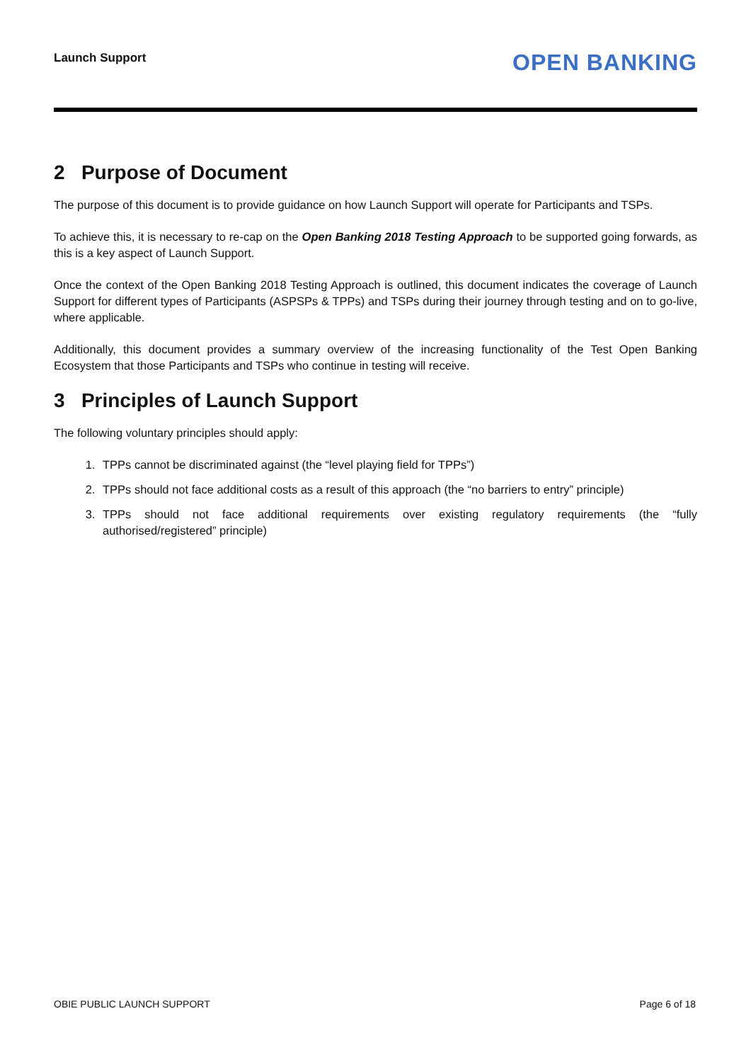Launch Support OPEN BANKING
2 Purpose of Document
The purpose of this document is to provide guidance on how Launch Support will operate for Participants and TSPs.
To achieve this, it is necessary to re-cap on the Open Banking 2018 Testing Approach to be supported going forwards, as this is a key aspect of Launch Support.
Once the context of the Open Banking 2018 Testing Approach is outlined, this document indicates the coverage of Launch Support for different types of Participants (ASPSPs & TPPs) and TSPs during their journey through testing and on to go-live, where applicable.
Additionally, this document provides a summary overview of the increasing functionality of the Test Open Banking Ecosystem that those Participants and TSPs who continue in testing will receive.
3 Principles of Launch Support
The following voluntary principles should apply:
1. TPPs cannot be discriminated against (the “level playing field for TPPs”)
2. TPPs should not face additional costs as a result of this approach (the “no barriers to entry” principle)
3. TPPs should not face additional requirements over existing regulatory requirements (the “fully authorised/registered” principle)
OBIE PUBLIC LAUNCH SUPPORT Page 6 of 18